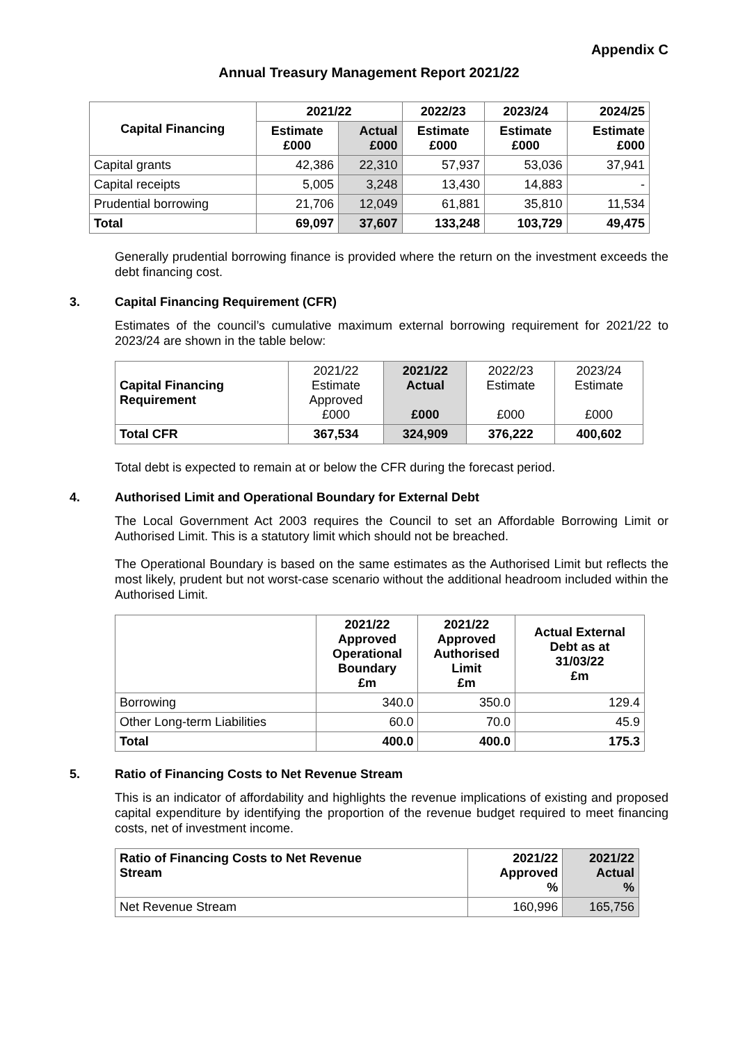Appendix C
Annual Treasury Management Report 2021/22
| Capital Financing | 2021/22 | | 2022/23 | 2023/24 | 2024/25 |
| --- | --- | --- | --- | --- | --- |
| | Estimate £000 | Actual £000 | Estimate £000 | Estimate £000 | Estimate £000 |
| Capital grants | 42,386 | 22,310 | 57,937 | 53,036 | 37,941 |
| Capital receipts | 5,005 | 3,248 | 13,430 | 14,883 | - |
| Prudential borrowing | 21,706 | 12,049 | 61,881 | 35,810 | 11,534 |
| Total | 69,097 | 37,607 | 133,248 | 103,729 | 49,475 |
Generally prudential borrowing finance is provided where the return on the investment exceeds the debt financing cost.
3. Capital Financing Requirement (CFR)
Estimates of the council’s cumulative maximum external borrowing requirement for 2021/22 to 2023/24 are shown in the table below:
| Capital Financing Requirement | 2021/22 Estimate Approved £000 | 2021/22 Actual £000 | 2022/23 Estimate £000 | 2023/24 Estimate £000 |
| Total CFR | 367,534 | 324,909 | 376,222 | 400,602 |
Total debt is expected to remain at or below the CFR during the forecast period.
4. Authorised Limit and Operational Boundary for External Debt
The Local Government Act 2003 requires the Council to set an Affordable Borrowing Limit or Authorised Limit. This is a statutory limit which should not be breached.
The Operational Boundary is based on the same estimates as the Authorised Limit but reflects the most likely, prudent but not worst-case scenario without the additional headroom included within the Authorised Limit.
| | 2021/22 Approved Operational Boundary £m | 2021/22 Approved Authorised Limit £m | Actual External Debt as at 31/03/22 £m |
| --- | --- | --- | --- |
| Borrowing | 340.0 | 350.0 | 129.4 |
| Other Long-term Liabilities | 60.0 | 70.0 | 45.9 |
| Total | 400.0 | 400.0 | 175.3 |
5. Ratio of Financing Costs to Net Revenue Stream
This is an indicator of affordability and highlights the revenue implications of existing and proposed capital expenditure by identifying the proportion of the revenue budget required to meet financing costs, net of investment income.
| Ratio of Financing Costs to Net Revenue Stream | 2021/22 Approved % | 2021/22 Actual % |
| --- | --- | --- |
| Net Revenue Stream | 160,996 | 165,756 |